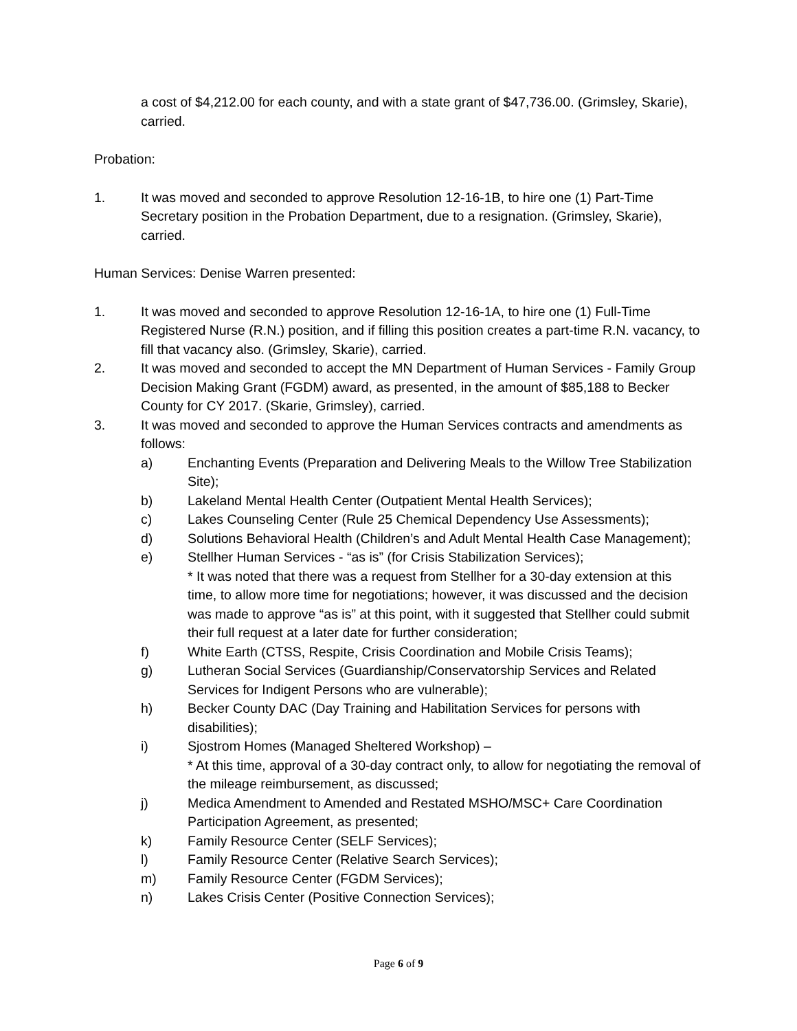a cost of $4,212.00 for each county, and with a state grant of $47,736.00. (Grimsley, Skarie), carried.
Probation:
1. It was moved and seconded to approve Resolution 12-16-1B, to hire one (1) Part-Time Secretary position in the Probation Department, due to a resignation. (Grimsley, Skarie), carried.
Human Services: Denise Warren presented:
1. It was moved and seconded to approve Resolution 12-16-1A, to hire one (1) Full-Time Registered Nurse (R.N.) position, and if filling this position creates a part-time R.N. vacancy, to fill that vacancy also. (Grimsley, Skarie), carried.
2. It was moved and seconded to accept the MN Department of Human Services - Family Group Decision Making Grant (FGDM) award, as presented, in the amount of $85,188 to Becker County for CY 2017. (Skarie, Grimsley), carried.
3. It was moved and seconded to approve the Human Services contracts and amendments as follows:
a) Enchanting Events (Preparation and Delivering Meals to the Willow Tree Stabilization Site);
b) Lakeland Mental Health Center (Outpatient Mental Health Services);
c) Lakes Counseling Center (Rule 25 Chemical Dependency Use Assessments);
d) Solutions Behavioral Health (Children’s and Adult Mental Health Case Management);
e) Stellher Human Services - “as is” (for Crisis Stabilization Services);
* It was noted that there was a request from Stellher for a 30-day extension at this time, to allow more time for negotiations; however, it was discussed and the decision was made to approve “as is” at this point, with it suggested that Stellher could submit their full request at a later date for further consideration;
f) White Earth (CTSS, Respite, Crisis Coordination and Mobile Crisis Teams);
g) Lutheran Social Services (Guardianship/Conservatorship Services and Related Services for Indigent Persons who are vulnerable);
h) Becker County DAC (Day Training and Habilitation Services for persons with disabilities);
i) Sjostrom Homes (Managed Sheltered Workshop) –
* At this time, approval of a 30-day contract only, to allow for negotiating the removal of the mileage reimbursement, as discussed;
j) Medica Amendment to Amended and Restated MSHO/MSC+ Care Coordination Participation Agreement, as presented;
k) Family Resource Center (SELF Services);
l) Family Resource Center (Relative Search Services);
m) Family Resource Center (FGDM Services);
n) Lakes Crisis Center (Positive Connection Services);
Page 6 of 9